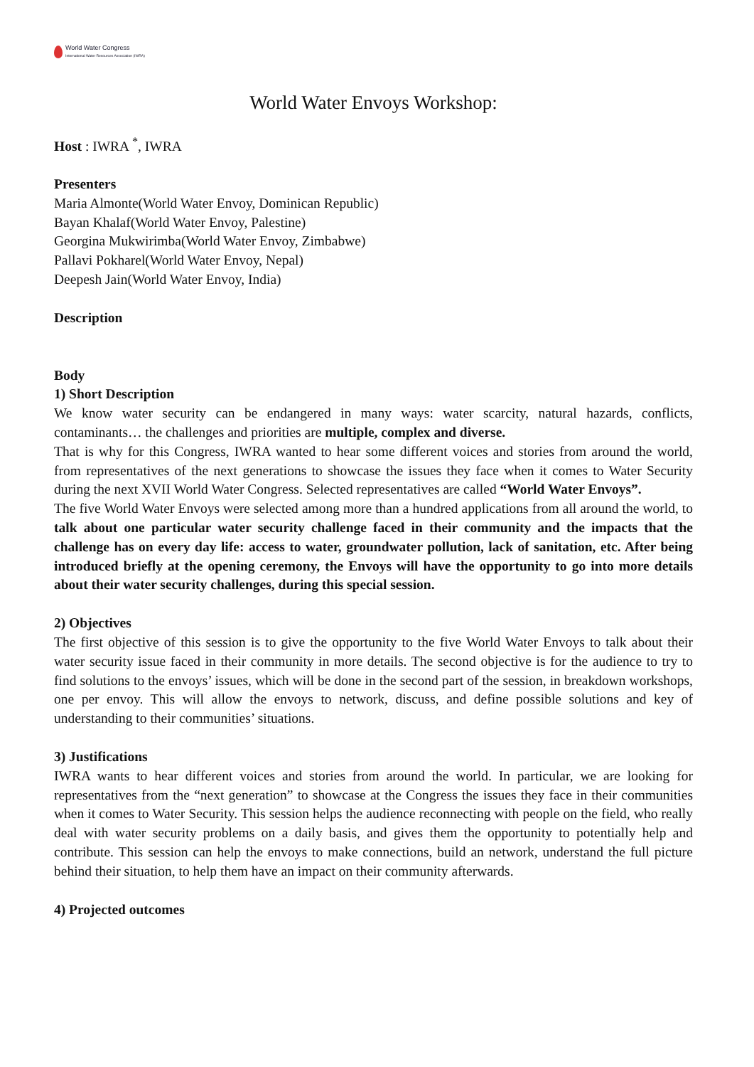World Water Congress
International Water Resources Association (IWRA)
World Water Envoys Workshop:
Host : IWRA <sup>*</sup>, IWRA
Presenters
Maria Almonte(World Water Envoy, Dominican Republic)
Bayan Khalaf(World Water Envoy, Palestine)
Georgina Mukwirimba(World Water Envoy, Zimbabwe)
Pallavi Pokharel(World Water Envoy, Nepal)
Deepesh Jain(World Water Envoy, India)
Description
Body
1) Short Description
We know water security can be endangered in many ways: water scarcity, natural hazards, conflicts, contaminants… the challenges and priorities are multiple, complex and diverse.
That is why for this Congress, IWRA wanted to hear some different voices and stories from around the world, from representatives of the next generations to showcase the issues they face when it comes to Water Security during the next XVII World Water Congress. Selected representatives are called “World Water Envoys”.
The five World Water Envoys were selected among more than a hundred applications from all around the world, to talk about one particular water security challenge faced in their community and the impacts that the challenge has on every day life: access to water, groundwater pollution, lack of sanitation, etc. After being introduced briefly at the opening ceremony, the Envoys will have the opportunity to go into more details about their water security challenges, during this special session.
2) Objectives
The first objective of this session is to give the opportunity to the five World Water Envoys to talk about their water security issue faced in their community in more details. The second objective is for the audience to try to find solutions to the envoys’ issues, which will be done in the second part of the session, in breakdown workshops, one per envoy. This will allow the envoys to network, discuss, and define possible solutions and key of understanding to their communities’ situations.
3) Justifications
IWRA wants to hear different voices and stories from around the world. In particular, we are looking for representatives from the “next generation” to showcase at the Congress the issues they face in their communities when it comes to Water Security. This session helps the audience reconnecting with people on the field, who really deal with water security problems on a daily basis, and gives them the opportunity to potentially help and contribute. This session can help the envoys to make connections, build an network, understand the full picture behind their situation, to help them have an impact on their community afterwards.
4) Projected outcomes